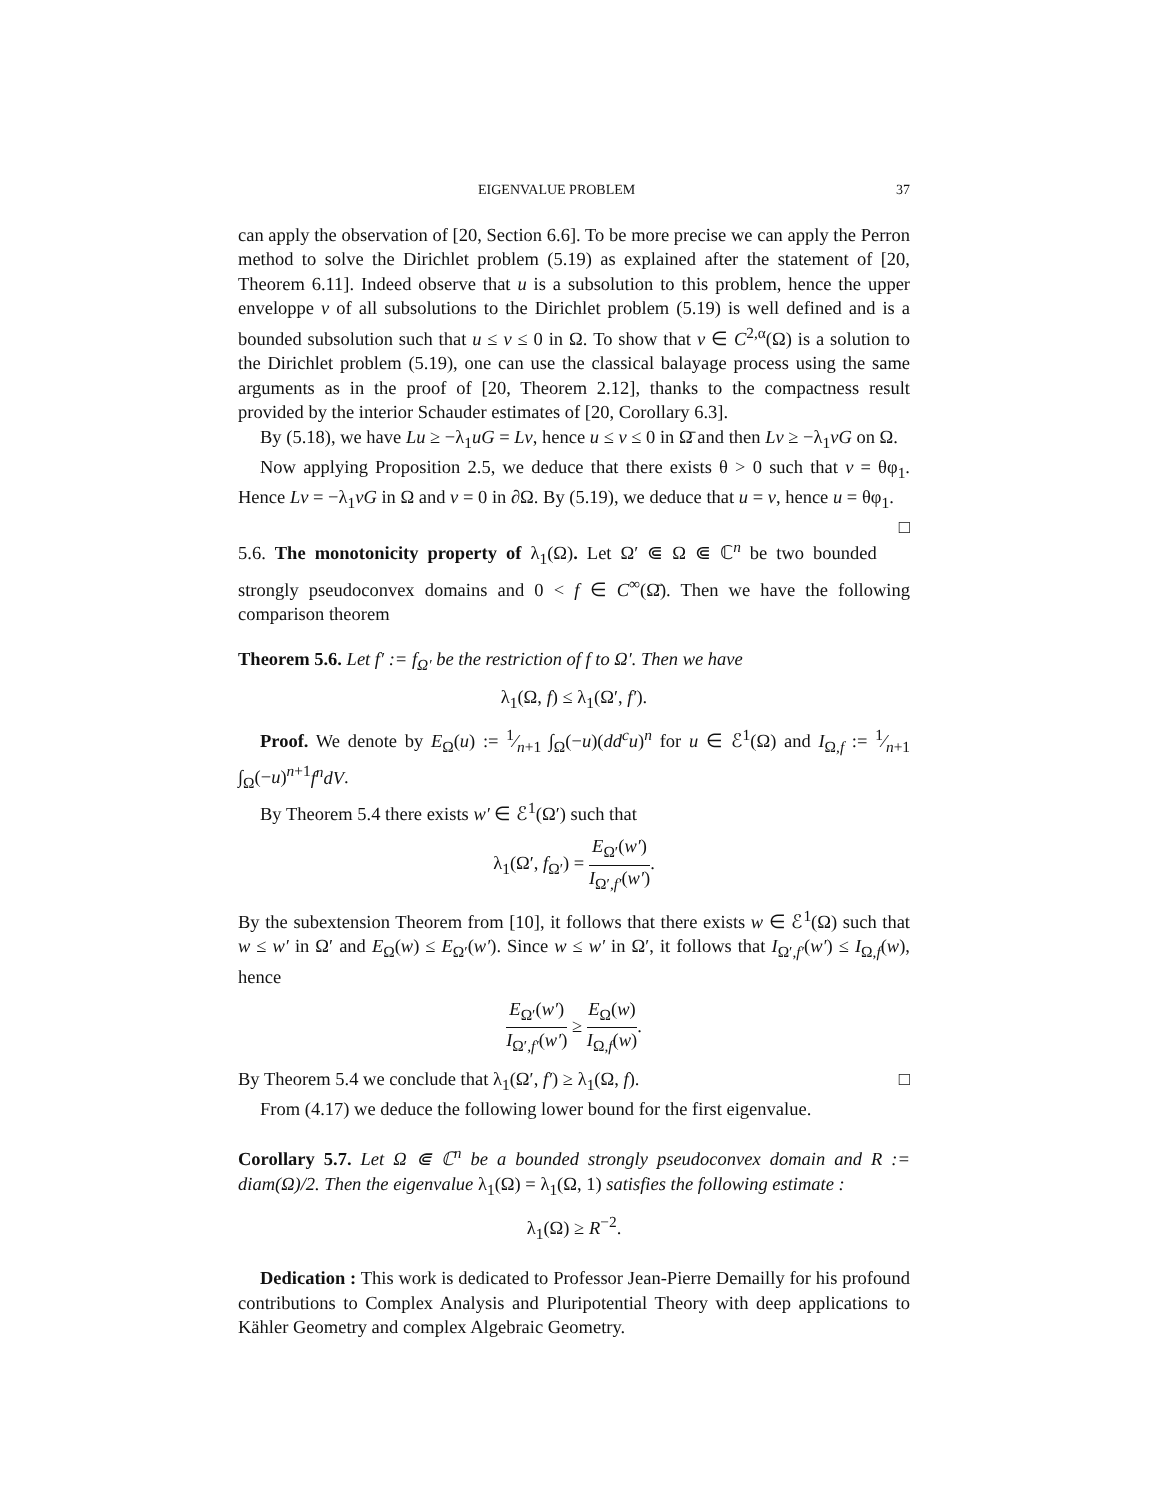EIGENVALUE PROBLEM 37
can apply the observation of [20, Section 6.6]. To be more precise we can apply the Perron method to solve the Dirichlet problem (5.19) as explained after the statement of [20, Theorem 6.11]. Indeed observe that u is a subsolution to this problem, hence the upper enveloppe v of all subsolutions to the Dirichlet problem (5.19) is well defined and is a bounded subsolution such that u ≤ v ≤ 0 in Ω. To show that v ∈ C<sup>2,α</sup>(Ω) is a solution to the Dirichlet problem (5.19), one can use the classical balayage process using the same arguments as in the proof of [20, Theorem 2.12], thanks to the compactness result provided by the interior Schauder estimates of [20, Corollary 6.3].
By (5.18), we have Lu ≥ −λ<sub>1</sub>uG = Lv, hence u ≤ v ≤ 0 in Ω̄ and then Lv ≥ −λ<sub>1</sub>vG on Ω.
Now applying Proposition 2.5, we deduce that there exists θ > 0 such that v = θφ<sub>1</sub>. Hence Lv = −λ<sub>1</sub>vG in Ω and v = 0 in ∂Ω. By (5.19), we deduce that u = v, hence u = θφ<sub>1</sub>. □
5.6. The monotonicity property of λ<sub>1</sub>(Ω). Let Ω′ ⋐ Ω ⋐ ℂ<sup>n</sup> be two bounded strongly pseudoconvex domains and 0 < f ∈ C<sup>∞</sup>(Ω̄). Then we have the following comparison theorem
Theorem 5.6. Let f′ := f<sub>Ω′</sub> be the restriction of f to Ω′. Then we have
λ<sub>1</sub>(Ω, f) ≤ λ<sub>1</sub>(Ω′, f′).
Proof. We denote by E<sub>Ω</sub>(u) := 1⁄n+1 ∫<sub>Ω</sub>(−u)(dd<sup>c</sup>u)<sup>n</sup> for u ∈ ℰ<sup>1</sup>(Ω) and I<sub>Ω,f</sub> := 1⁄n+1 ∫<sub>Ω</sub>(−u)<sup>n+1</sup>f<sup>n</sup>dV.
By Theorem 5.4 there exists w′ ∈ ℰ<sup>1</sup>(Ω′) such that
λ<sub>1</sub>(Ω′, f<sub>Ω′</sub>) = E<sub>Ω′</sub>(w′) I<sub>Ω′,f′</sub>(w′).
By the subextension Theorem from [10], it follows that there exists w ∈ ℰ<sup>1</sup>(Ω) such that w ≤ w′ in Ω′ and E<sub>Ω</sub>(w) ≤ E<sub>Ω′</sub>(w′). Since w ≤ w′ in Ω′, it follows that I<sub>Ω′,f′</sub>(w′) ≤ I<sub>Ω,f</sub>(w), hence
E<sub>Ω′</sub>(w′) I<sub>Ω′,f′</sub>(w′) ≥ E<sub>Ω</sub>(w) I<sub>Ω,f</sub>(w).
By Theorem 5.4 we conclude that λ<sub>1</sub>(Ω′, f′) ≥ λ<sub>1</sub>(Ω, f). □
From (4.17) we deduce the following lower bound for the first eigenvalue.
Corollary 5.7. Let Ω ⋐ ℂ<sup>n</sup> be a bounded strongly pseudoconvex domain and R := diam(Ω)/2. Then the eigenvalue λ<sub>1</sub>(Ω) = λ<sub>1</sub>(Ω, 1) satisfies the following estimate :
λ<sub>1</sub>(Ω) ≥ R<sup>−2</sup>.
Dedication : This work is dedicated to Professor Jean-Pierre Demailly for his profound contributions to Complex Analysis and Pluripotential Theory with deep applications to Kähler Geometry and complex Algebraic Geometry.